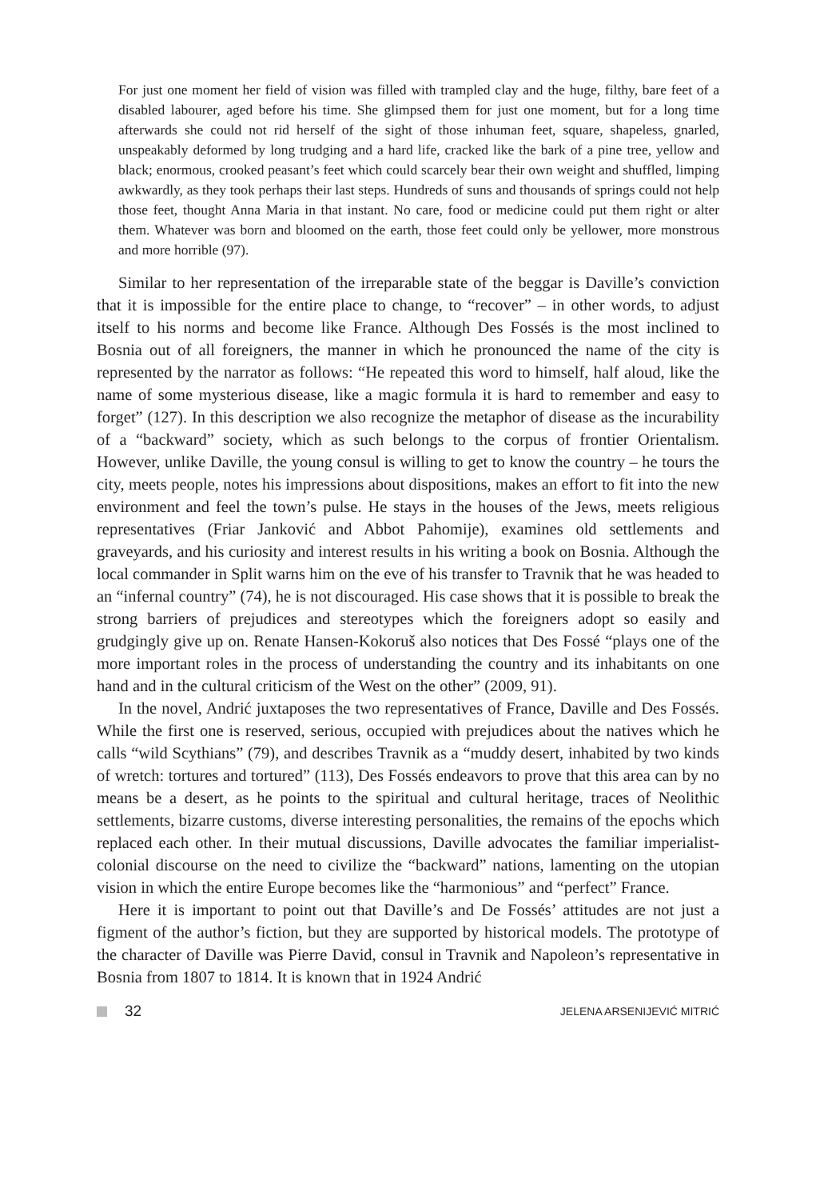For just one moment her field of vision was filled with trampled clay and the huge, filthy, bare feet of a disabled labourer, aged before his time. She glimpsed them for just one moment, but for a long time afterwards she could not rid herself of the sight of those inhuman feet, square, shapeless, gnarled, unspeakably deformed by long trudging and a hard life, cracked like the bark of a pine tree, yellow and black; enormous, crooked peasant’s feet which could scarcely bear their own weight and shuffled, limping awkwardly, as they took perhaps their last steps. Hundreds of suns and thousands of springs could not help those feet, thought Anna Maria in that instant. No care, food or medicine could put them right or alter them. Whatever was born and bloomed on the earth, those feet could only be yellower, more monstrous and more horrible (97).
Similar to her representation of the irreparable state of the beggar is Daville’s conviction that it is impossible for the entire place to change, to “recover” – in other words, to adjust itself to his norms and become like France. Although Des Fossés is the most inclined to Bosnia out of all foreigners, the manner in which he pronounced the name of the city is represented by the narrator as follows: “He repeated this word to himself, half aloud, like the name of some mysterious disease, like a magic formula it is hard to remember and easy to forget” (127). In this description we also recognize the metaphor of disease as the incurability of a “backward” society, which as such belongs to the corpus of frontier Orientalism. However, unlike Daville, the young consul is willing to get to know the country – he tours the city, meets people, notes his impressions about dispositions, makes an effort to fit into the new environment and feel the town’s pulse. He stays in the houses of the Jews, meets religious representatives (Friar Janković and Abbot Pahomije), examines old settlements and graveyards, and his curiosity and interest results in his writing a book on Bosnia. Although the local commander in Split warns him on the eve of his transfer to Travnik that he was headed to an “infernal country” (74), he is not discouraged. His case shows that it is possible to break the strong barriers of prejudices and stereotypes which the foreigners adopt so easily and grudgingly give up on. Renate Hansen-Kokoruš also notices that Des Fossé “plays one of the more important roles in the process of understanding the country and its inhabitants on one hand and in the cultural criticism of the West on the other” (2009, 91).
In the novel, Andrić juxtaposes the two representatives of France, Daville and Des Fossés. While the first one is reserved, serious, occupied with prejudices about the natives which he calls “wild Scythians” (79), and describes Travnik as a “muddy desert, inhabited by two kinds of wretch: tortures and tortured” (113), Des Fossés endeavors to prove that this area can by no means be a desert, as he points to the spiritual and cultural heritage, traces of Neolithic settlements, bizarre customs, diverse interesting personalities, the remains of the epochs which replaced each other. In their mutual discussions, Daville advocates the familiar imperialist-colonial discourse on the need to civilize the “backward” nations, lamenting on the utopian vision in which the entire Europe becomes like the “harmonious” and “perfect” France.
Here it is important to point out that Daville’s and De Fossés’ attitudes are not just a figment of the author’s fiction, but they are supported by historical models. The prototype of the character of Daville was Pierre David, consul in Travnik and Napoleon’s representative in Bosnia from 1807 to 1814. It is known that in 1924 Andrić
32 JELENA ARSENIJEVIĆ MITRIĆ